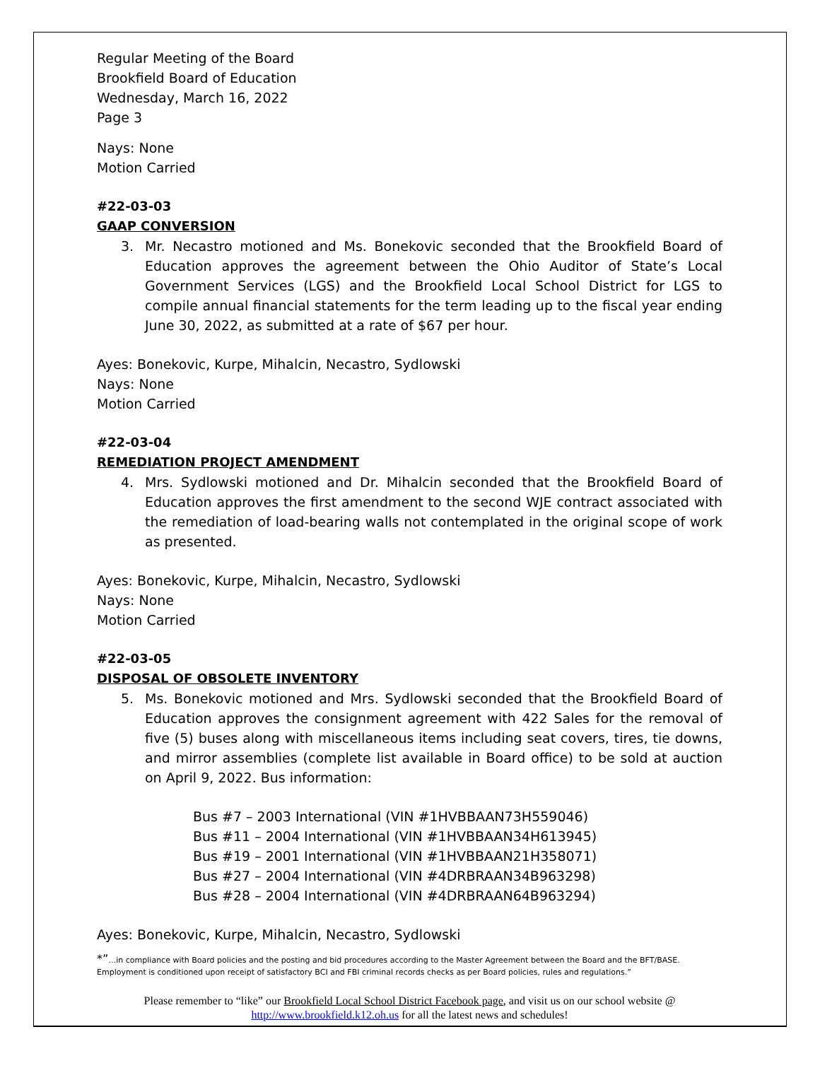Regular Meeting of the Board
Brookfield Board of Education
Wednesday, March 16, 2022
Page 3
Nays: None
Motion Carried
#22-03-03
GAAP CONVERSION
3. Mr. Necastro motioned and Ms. Bonekovic seconded that the Brookfield Board of Education approves the agreement between the Ohio Auditor of State’s Local Government Services (LGS) and the Brookfield Local School District for LGS to compile annual financial statements for the term leading up to the fiscal year ending June 30, 2022, as submitted at a rate of $67 per hour.
Ayes: Bonekovic, Kurpe, Mihalcin, Necastro, Sydlowski
Nays: None
Motion Carried
#22-03-04
REMEDIATION PROJECT AMENDMENT
4. Mrs. Sydlowski motioned and Dr. Mihalcin seconded that the Brookfield Board of Education approves the first amendment to the second WJE contract associated with the remediation of load-bearing walls not contemplated in the original scope of work as presented.
Ayes: Bonekovic, Kurpe, Mihalcin, Necastro, Sydlowski
Nays: None
Motion Carried
#22-03-05
DISPOSAL OF OBSOLETE INVENTORY
5. Ms. Bonekovic motioned and Mrs. Sydlowski seconded that the Brookfield Board of Education approves the consignment agreement with 422 Sales for the removal of five (5) buses along with miscellaneous items including seat covers, tires, tie downs, and mirror assemblies (complete list available in Board office) to be sold at auction on April 9, 2022. Bus information:
Bus #7 – 2003 International (VIN #1HVBBAAN73H559046)
Bus #11 – 2004 International (VIN #1HVBBAAN34H613945)
Bus #19 – 2001 International (VIN #1HVBBAAN21H358071)
Bus #27 – 2004 International (VIN #4DRBRAAN34B963298)
Bus #28 – 2004 International (VIN #4DRBRAAN64B963294)
Ayes: Bonekovic, Kurpe, Mihalcin, Necastro, Sydlowski
*”…in compliance with Board policies and the posting and bid procedures according to the Master Agreement between the Board and the BFT/BASE. Employment is conditioned upon receipt of satisfactory BCI and FBI criminal records checks as per Board policies, rules and regulations.”
Please remember to “like” our Brookfield Local School District Facebook page, and visit us on our school website @ http://www.brookfield.k12.oh.us for all the latest news and schedules!